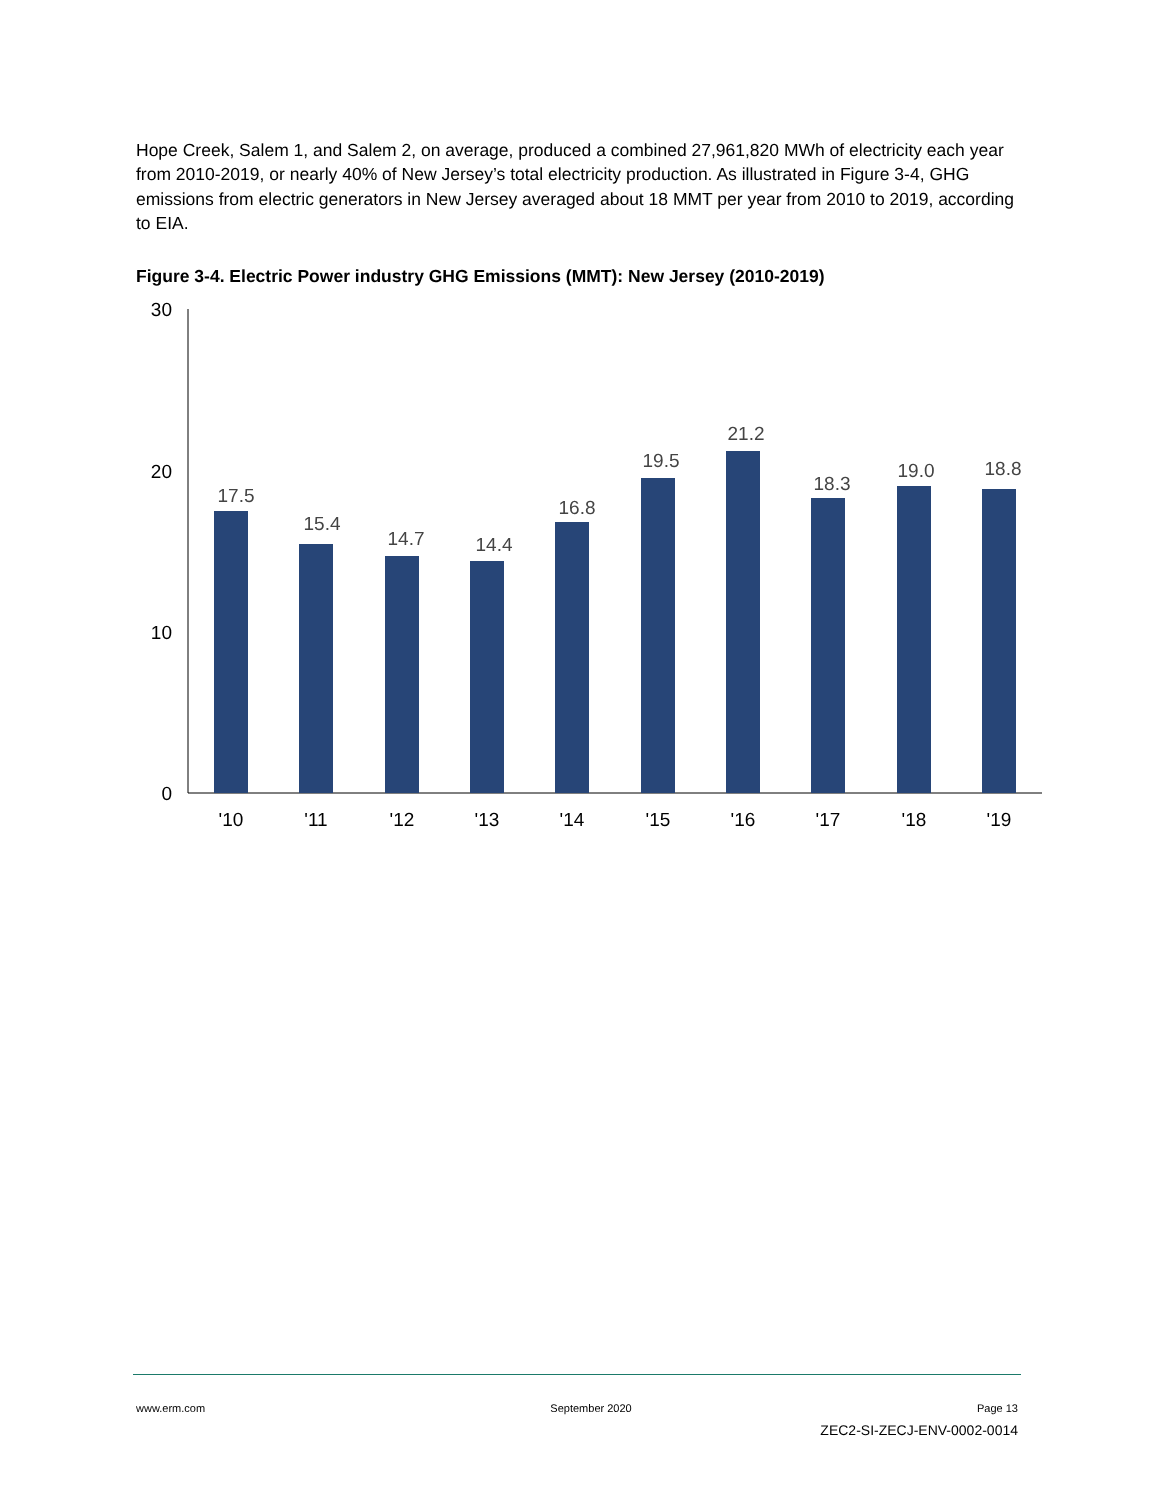Hope Creek, Salem 1, and Salem 2, on average, produced a combined 27,961,820 MWh of electricity each year from 2010-2019, or nearly 40% of New Jersey’s total electricity production. As illustrated in Figure 3-4, GHG emissions from electric generators in New Jersey averaged about 18 MMT per year from 2010 to 2019, according to EIA.
Figure 3-4. Electric Power industry GHG Emissions (MMT): New Jersey (2010-2019)
30
20
10
0
17.5
15.4
14.7
14.4
16.8
19.5
21.2
18.3
19.0
18.8
'10
'11
'12
'13
'14
'15
'16
'17
'18
'19
www.erm.com September 2020 Page 13
ZEC2-SI-ZECJ-ENV-0002-0014